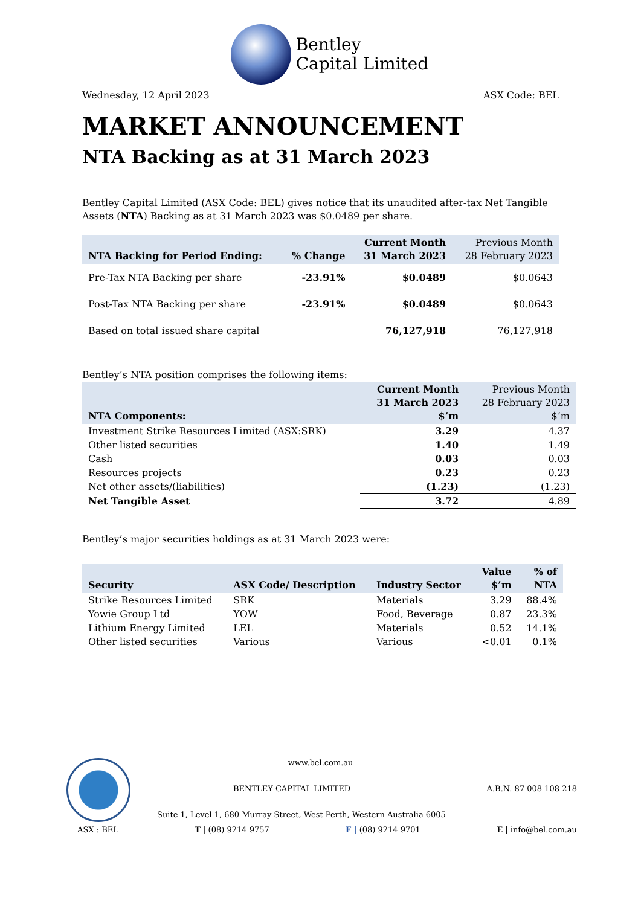Bentley
Capital Limited
Wednesday, 12 April 2023 ASX Code: BEL
MARKET ANNOUNCEMENT
NTA Backing as at 31 March 2023
Bentley Capital Limited (ASX Code: BEL) gives notice that its unaudited after-tax Net Tangible Assets (NTA) Backing as at 31 March 2023 was $0.0489 per share.
| NTA Backing for Period Ending: | % Change | Current Month 31 March 2023 | Previous Month 28 February 2023 |
| --- | --- | --- | --- |
| Pre-Tax NTA Backing per share | -23.91% | $0.0489 | $0.0643 |
| Post-Tax NTA Backing per share | -23.91% | $0.0489 | $0.0643 |
| Based on total issued share capital | | 76,127,918 | 76,127,918 |
Bentley’s NTA position comprises the following items:
| NTA Components: | Current Month 31 March 2023 $’m | Previous Month 28 February 2023 $’m |
| --- | --- | --- |
| Investment Strike Resources Limited (ASX:SRK) | 3.29 | 4.37 |
| Other listed securities | 1.40 | 1.49 |
| Cash | 0.03 | 0.03 |
| Resources projects | 0.23 | 0.23 |
| Net other assets/(liabilities) | (1.23) | (1.23) |
| Net Tangible Asset | 3.72 | 4.89 |
Bentley’s major securities holdings as at 31 March 2023 were:
| Security | ASX Code/ Description | Industry Sector | Value $’m | % of NTA |
| --- | --- | --- | --- | --- |
| Strike Resources Limited | SRK | Materials | 3.29 | 88.4% |
| Yowie Group Ltd | YOW | Food, Beverage | 0.87 | 23.3% |
| Lithium Energy Limited | LEL | Materials | 0.52 | 14.1% |
| Other listed securities | Various | Various | <0.01 | 0.1% |
www.bel.com.au
BENTLEY CAPITAL LIMITED A.B.N. 87 008 108 218
Suite 1, Level 1, 680 Murray Street, West Perth, Western Australia 6005
ASX : BEL T | (08) 9214 9757 F | (08) 9214 9701 E | info@bel.com.au